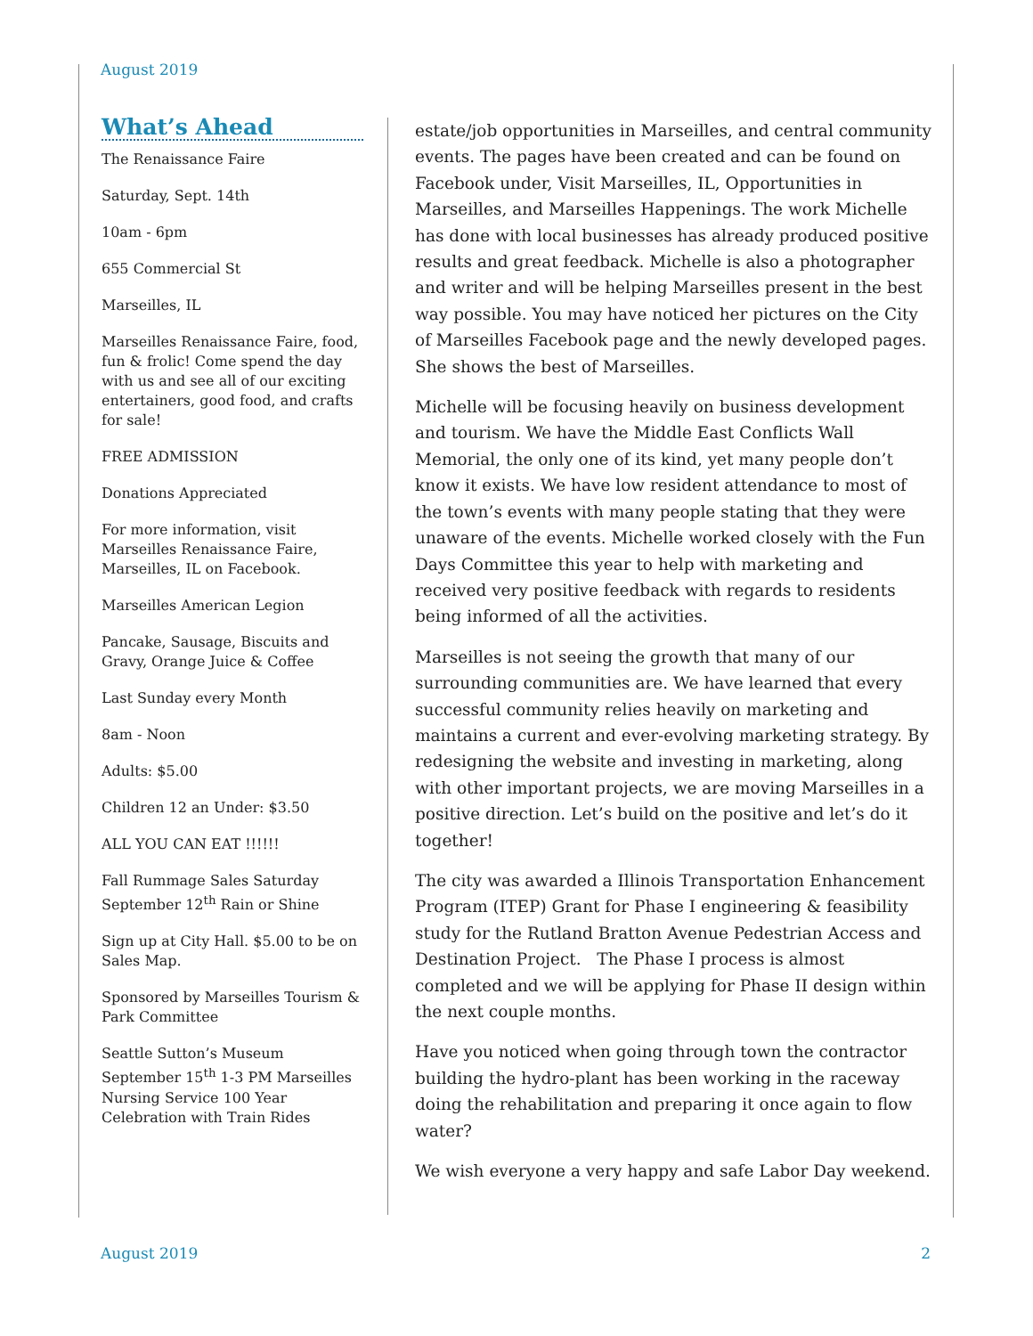August 2019
What’s Ahead
The Renaissance Faire
Saturday, Sept. 14th
10am - 6pm
655 Commercial St
Marseilles, IL
Marseilles Renaissance Faire, food, fun & frolic! Come spend the day with us and see all of our exciting entertainers, good food, and crafts for sale!
FREE ADMISSION
Donations Appreciated
For more information, visit Marseilles Renaissance Faire, Marseilles, IL on Facebook.
Marseilles American Legion
Pancake, Sausage, Biscuits and Gravy, Orange Juice & Coffee
Last Sunday every Month
8am - Noon
Adults: $5.00
Children 12 an Under: $3.50
ALL YOU CAN EAT !!!!!!
Fall Rummage Sales Saturday September 12<sup>th</sup> Rain or Shine
Sign up at City Hall. $5.00 to be on Sales Map.
Sponsored by Marseilles Tourism & Park Committee
Seattle Sutton’s Museum September 15<sup>th</sup> 1-3 PM Marseilles Nursing Service 100 Year Celebration with Train Rides
estate/job opportunities in Marseilles, and central community events. The pages have been created and can be found on Facebook under, Visit Marseilles, IL, Opportunities in Marseilles, and Marseilles Happenings. The work Michelle has done with local businesses has already produced positive results and great feedback. Michelle is also a photographer and writer and will be helping Marseilles present in the best way possible. You may have noticed her pictures on the City of Marseilles Facebook page and the newly developed pages. She shows the best of Marseilles.
Michelle will be focusing heavily on business development and tourism. We have the Middle East Conflicts Wall Memorial, the only one of its kind, yet many people don’t know it exists. We have low resident attendance to most of the town’s events with many people stating that they were unaware of the events. Michelle worked closely with the Fun Days Committee this year to help with marketing and received very positive feedback with regards to residents being informed of all the activities.
Marseilles is not seeing the growth that many of our surrounding communities are. We have learned that every successful community relies heavily on marketing and maintains a current and ever-evolving marketing strategy. By redesigning the website and investing in marketing, along with other important projects, we are moving Marseilles in a positive direction. Let’s build on the positive and let’s do it together!
The city was awarded a Illinois Transportation Enhancement Program (ITEP) Grant for Phase I engineering & feasibility study for the Rutland Bratton Avenue Pedestrian Access and Destination Project. The Phase I process is almost completed and we will be applying for Phase II design within the next couple months.
Have you noticed when going through town the contractor building the hydro-plant has been working in the raceway doing the rehabilitation and preparing it once again to flow water?
We wish everyone a very happy and safe Labor Day weekend.
August 2019 2